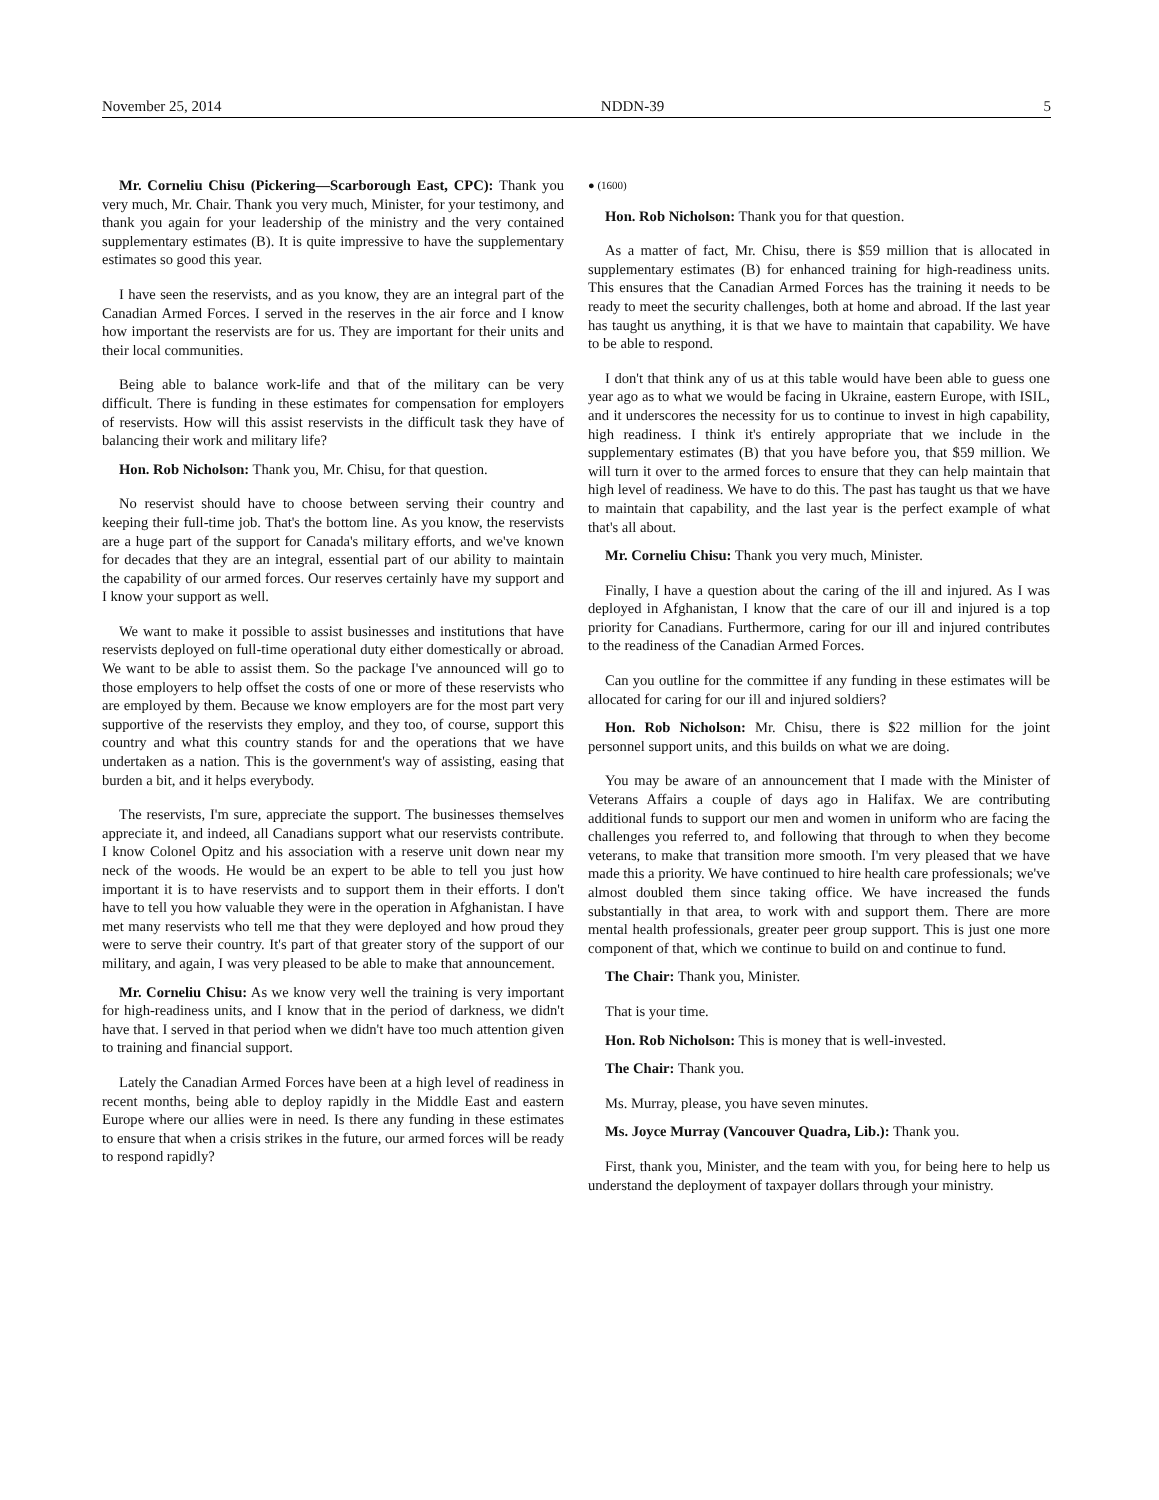November 25, 2014 NDDN-39 5
Mr. Corneliu Chisu (Pickering—Scarborough East, CPC): Thank you very much, Mr. Chair. Thank you very much, Minister, for your testimony, and thank you again for your leadership of the ministry and the very contained supplementary estimates (B). It is quite impressive to have the supplementary estimates so good this year.
I have seen the reservists, and as you know, they are an integral part of the Canadian Armed Forces. I served in the reserves in the air force and I know how important the reservists are for us. They are important for their units and their local communities.
Being able to balance work-life and that of the military can be very difficult. There is funding in these estimates for compensation for employers of reservists. How will this assist reservists in the difficult task they have of balancing their work and military life?
Hon. Rob Nicholson: Thank you, Mr. Chisu, for that question.
No reservist should have to choose between serving their country and keeping their full-time job. That's the bottom line. As you know, the reservists are a huge part of the support for Canada's military efforts, and we've known for decades that they are an integral, essential part of our ability to maintain the capability of our armed forces. Our reserves certainly have my support and I know your support as well.
We want to make it possible to assist businesses and institutions that have reservists deployed on full-time operational duty either domestically or abroad. We want to be able to assist them. So the package I've announced will go to those employers to help offset the costs of one or more of these reservists who are employed by them. Because we know employers are for the most part very supportive of the reservists they employ, and they too, of course, support this country and what this country stands for and the operations that we have undertaken as a nation. This is the government's way of assisting, easing that burden a bit, and it helps everybody.
The reservists, I'm sure, appreciate the support. The businesses themselves appreciate it, and indeed, all Canadians support what our reservists contribute. I know Colonel Opitz and his association with a reserve unit down near my neck of the woods. He would be an expert to be able to tell you just how important it is to have reservists and to support them in their efforts. I don't have to tell you how valuable they were in the operation in Afghanistan. I have met many reservists who tell me that they were deployed and how proud they were to serve their country. It's part of that greater story of the support of our military, and again, I was very pleased to be able to make that announcement.
Mr. Corneliu Chisu: As we know very well the training is very important for high-readiness units, and I know that in the period of darkness, we didn't have that. I served in that period when we didn't have too much attention given to training and financial support.
Lately the Canadian Armed Forces have been at a high level of readiness in recent months, being able to deploy rapidly in the Middle East and eastern Europe where our allies were in need. Is there any funding in these estimates to ensure that when a crisis strikes in the future, our armed forces will be ready to respond rapidly?
● (1600)
Hon. Rob Nicholson: Thank you for that question.
As a matter of fact, Mr. Chisu, there is $59 million that is allocated in supplementary estimates (B) for enhanced training for high-readiness units. This ensures that the Canadian Armed Forces has the training it needs to be ready to meet the security challenges, both at home and abroad. If the last year has taught us anything, it is that we have to maintain that capability. We have to be able to respond.
I don't that think any of us at this table would have been able to guess one year ago as to what we would be facing in Ukraine, eastern Europe, with ISIL, and it underscores the necessity for us to continue to invest in high capability, high readiness. I think it's entirely appropriate that we include in the supplementary estimates (B) that you have before you, that $59 million. We will turn it over to the armed forces to ensure that they can help maintain that high level of readiness. We have to do this. The past has taught us that we have to maintain that capability, and the last year is the perfect example of what that's all about.
Mr. Corneliu Chisu: Thank you very much, Minister.
Finally, I have a question about the caring of the ill and injured. As I was deployed in Afghanistan, I know that the care of our ill and injured is a top priority for Canadians. Furthermore, caring for our ill and injured contributes to the readiness of the Canadian Armed Forces.
Can you outline for the committee if any funding in these estimates will be allocated for caring for our ill and injured soldiers?
Hon. Rob Nicholson: Mr. Chisu, there is $22 million for the joint personnel support units, and this builds on what we are doing.
You may be aware of an announcement that I made with the Minister of Veterans Affairs a couple of days ago in Halifax. We are contributing additional funds to support our men and women in uniform who are facing the challenges you referred to, and following that through to when they become veterans, to make that transition more smooth. I'm very pleased that we have made this a priority. We have continued to hire health care professionals; we've almost doubled them since taking office. We have increased the funds substantially in that area, to work with and support them. There are more mental health professionals, greater peer group support. This is just one more component of that, which we continue to build on and continue to fund.
The Chair: Thank you, Minister.
That is your time.
Hon. Rob Nicholson: This is money that is well-invested.
The Chair: Thank you.
Ms. Murray, please, you have seven minutes.
Ms. Joyce Murray (Vancouver Quadra, Lib.): Thank you.
First, thank you, Minister, and the team with you, for being here to help us understand the deployment of taxpayer dollars through your ministry.